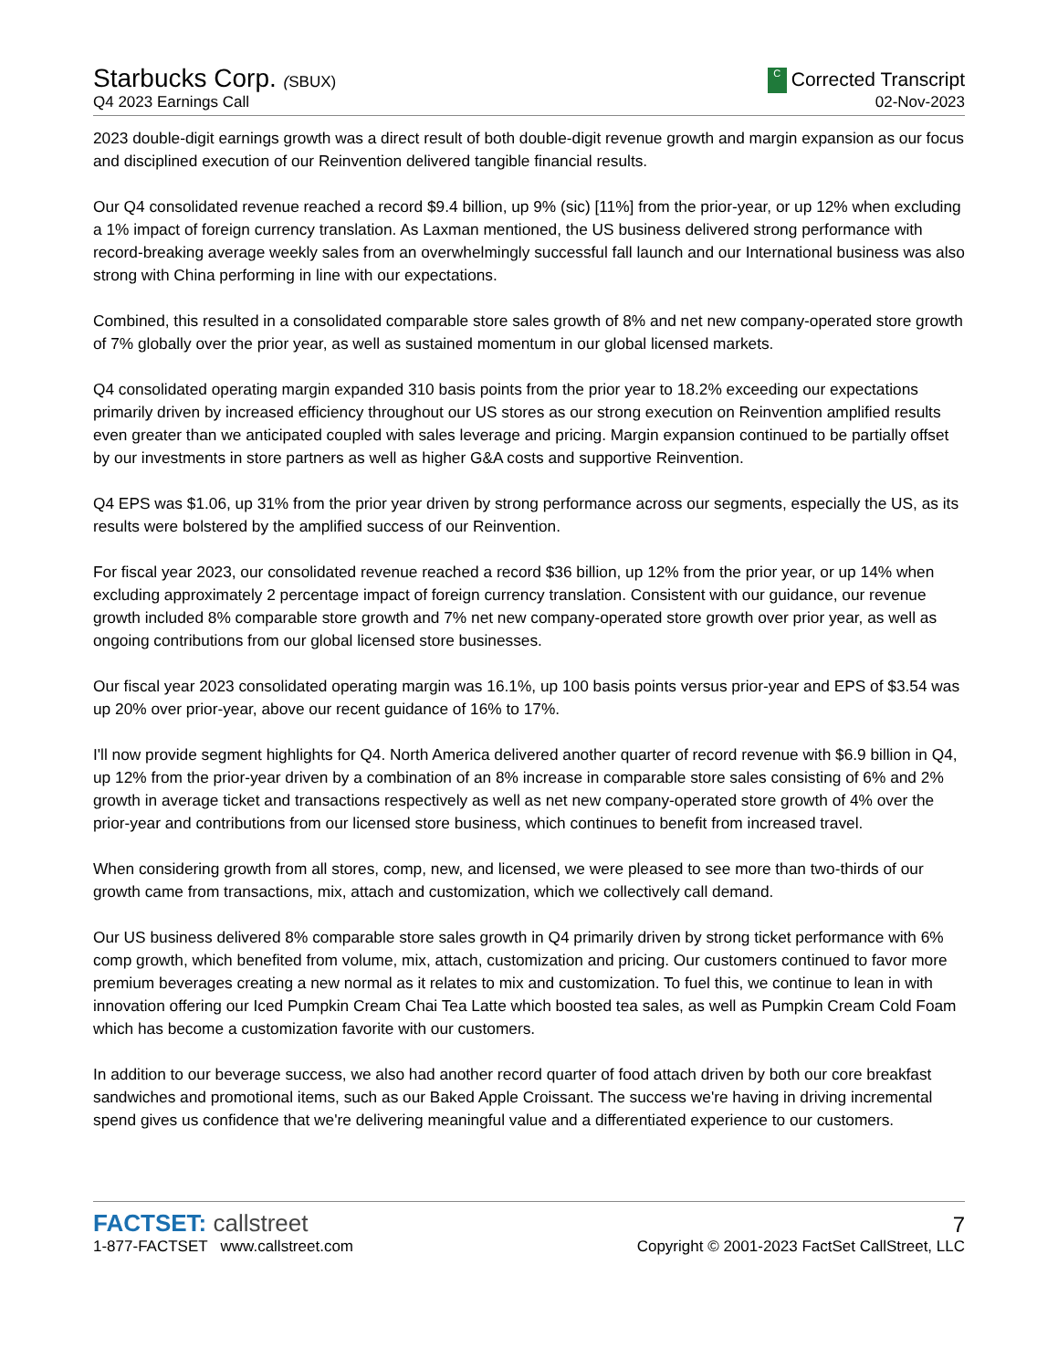Starbucks Corp. (SBUX)
Q4 2023 Earnings Call
C Corrected Transcript
02-Nov-2023
2023 double-digit earnings growth was a direct result of both double-digit revenue growth and margin expansion as our focus and disciplined execution of our Reinvention delivered tangible financial results.
Our Q4 consolidated revenue reached a record $9.4 billion, up 9% (sic) [11%] from the prior-year, or up 12% when excluding a 1% impact of foreign currency translation. As Laxman mentioned, the US business delivered strong performance with record-breaking average weekly sales from an overwhelmingly successful fall launch and our International business was also strong with China performing in line with our expectations.
Combined, this resulted in a consolidated comparable store sales growth of 8% and net new company-operated store growth of 7% globally over the prior year, as well as sustained momentum in our global licensed markets.
Q4 consolidated operating margin expanded 310 basis points from the prior year to 18.2% exceeding our expectations primarily driven by increased efficiency throughout our US stores as our strong execution on Reinvention amplified results even greater than we anticipated coupled with sales leverage and pricing. Margin expansion continued to be partially offset by our investments in store partners as well as higher G&A costs and supportive Reinvention.
Q4 EPS was $1.06, up 31% from the prior year driven by strong performance across our segments, especially the US, as its results were bolstered by the amplified success of our Reinvention.
For fiscal year 2023, our consolidated revenue reached a record $36 billion, up 12% from the prior year, or up 14% when excluding approximately 2 percentage impact of foreign currency translation. Consistent with our guidance, our revenue growth included 8% comparable store growth and 7% net new company-operated store growth over prior year, as well as ongoing contributions from our global licensed store businesses.
Our fiscal year 2023 consolidated operating margin was 16.1%, up 100 basis points versus prior-year and EPS of $3.54 was up 20% over prior-year, above our recent guidance of 16% to 17%.
I'll now provide segment highlights for Q4. North America delivered another quarter of record revenue with $6.9 billion in Q4, up 12% from the prior-year driven by a combination of an 8% increase in comparable store sales consisting of 6% and 2% growth in average ticket and transactions respectively as well as net new company-operated store growth of 4% over the prior-year and contributions from our licensed store business, which continues to benefit from increased travel.
When considering growth from all stores, comp, new, and licensed, we were pleased to see more than two-thirds of our growth came from transactions, mix, attach and customization, which we collectively call demand.
Our US business delivered 8% comparable store sales growth in Q4 primarily driven by strong ticket performance with 6% comp growth, which benefited from volume, mix, attach, customization and pricing. Our customers continued to favor more premium beverages creating a new normal as it relates to mix and customization. To fuel this, we continue to lean in with innovation offering our Iced Pumpkin Cream Chai Tea Latte which boosted tea sales, as well as Pumpkin Cream Cold Foam which has become a customization favorite with our customers.
In addition to our beverage success, we also had another record quarter of food attach driven by both our core breakfast sandwiches and promotional items, such as our Baked Apple Croissant. The success we're having in driving incremental spend gives us confidence that we're delivering meaningful value and a differentiated experience to our customers.
FACTSET: callstreet
1-877-FACTSET www.callstreet.com
7
Copyright © 2001-2023 FactSet CallStreet, LLC